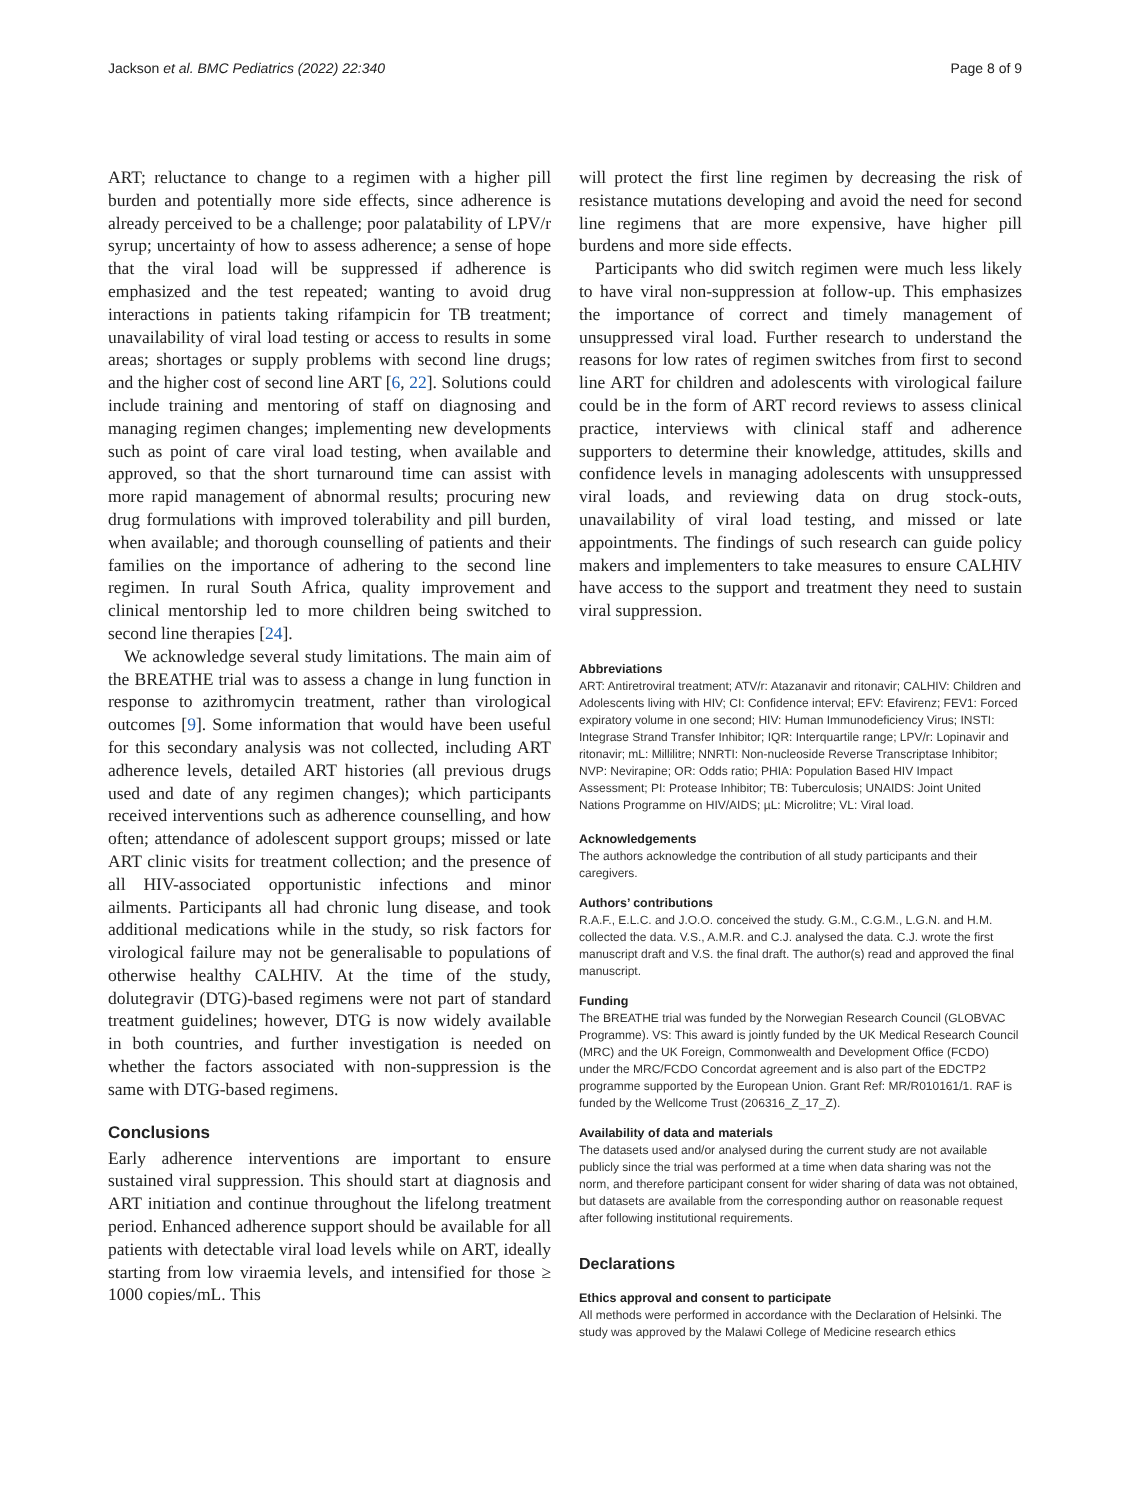Jackson et al. BMC Pediatrics (2022) 22:340 Page 8 of 9
ART; reluctance to change to a regimen with a higher pill burden and potentially more side effects, since adherence is already perceived to be a challenge; poor palatability of LPV/r syrup; uncertainty of how to assess adherence; a sense of hope that the viral load will be suppressed if adherence is emphasized and the test repeated; wanting to avoid drug interactions in patients taking rifampicin for TB treatment; unavailability of viral load testing or access to results in some areas; shortages or supply problems with second line drugs; and the higher cost of second line ART [6, 22]. Solutions could include training and mentoring of staff on diagnosing and managing regimen changes; implementing new developments such as point of care viral load testing, when available and approved, so that the short turnaround time can assist with more rapid management of abnormal results; procuring new drug formulations with improved tolerability and pill burden, when available; and thorough counselling of patients and their families on the importance of adhering to the second line regimen. In rural South Africa, quality improvement and clinical mentorship led to more children being switched to second line therapies [24].
We acknowledge several study limitations. The main aim of the BREATHE trial was to assess a change in lung function in response to azithromycin treatment, rather than virological outcomes [9]. Some information that would have been useful for this secondary analysis was not collected, including ART adherence levels, detailed ART histories (all previous drugs used and date of any regimen changes); which participants received interventions such as adherence counselling, and how often; attendance of adolescent support groups; missed or late ART clinic visits for treatment collection; and the presence of all HIV-associated opportunistic infections and minor ailments. Participants all had chronic lung disease, and took additional medications while in the study, so risk factors for virological failure may not be generalisable to populations of otherwise healthy CALHIV. At the time of the study, dolutegravir (DTG)-based regimens were not part of standard treatment guidelines; however, DTG is now widely available in both countries, and further investigation is needed on whether the factors associated with non-suppression is the same with DTG-based regimens.
Conclusions
Early adherence interventions are important to ensure sustained viral suppression. This should start at diagnosis and ART initiation and continue throughout the lifelong treatment period. Enhanced adherence support should be available for all patients with detectable viral load levels while on ART, ideally starting from low viraemia levels, and intensified for those ≥ 1000 copies/mL. This
will protect the first line regimen by decreasing the risk of resistance mutations developing and avoid the need for second line regimens that are more expensive, have higher pill burdens and more side effects.
Participants who did switch regimen were much less likely to have viral non-suppression at follow-up. This emphasizes the importance of correct and timely management of unsuppressed viral load. Further research to understand the reasons for low rates of regimen switches from first to second line ART for children and adolescents with virological failure could be in the form of ART record reviews to assess clinical practice, interviews with clinical staff and adherence supporters to determine their knowledge, attitudes, skills and confidence levels in managing adolescents with unsuppressed viral loads, and reviewing data on drug stock-outs, unavailability of viral load testing, and missed or late appointments. The findings of such research can guide policy makers and implementers to take measures to ensure CALHIV have access to the support and treatment they need to sustain viral suppression.
Abbreviations
ART: Antiretroviral treatment; ATV/r: Atazanavir and ritonavir; CALHIV: Children and Adolescents living with HIV; CI: Confidence interval; EFV: Efavirenz; FEV1: Forced expiratory volume in one second; HIV: Human Immunodeficiency Virus; INSTI: Integrase Strand Transfer Inhibitor; IQR: Interquartile range; LPV/r: Lopinavir and ritonavir; mL: Millilitre; NNRTI: Non-nucleoside Reverse Transcriptase Inhibitor; NVP: Nevirapine; OR: Odds ratio; PHIA: Population Based HIV Impact Assessment; PI: Protease Inhibitor; TB: Tuberculosis; UNAIDS: Joint United Nations Programme on HIV/AIDS; µL: Microlitre; VL: Viral load.
Acknowledgements
The authors acknowledge the contribution of all study participants and their caregivers.
Authors’ contributions
R.A.F., E.L.C. and J.O.O. conceived the study. G.M., C.G.M., L.G.N. and H.M. collected the data. V.S., A.M.R. and C.J. analysed the data. C.J. wrote the first manuscript draft and V.S. the final draft. The author(s) read and approved the final manuscript.
Funding
The BREATHE trial was funded by the Norwegian Research Council (GLOBVAC Programme). VS: This award is jointly funded by the UK Medical Research Council (MRC) and the UK Foreign, Commonwealth and Development Office (FCDO) under the MRC/FCDO Concordat agreement and is also part of the EDCTP2 programme supported by the European Union. Grant Ref: MR/R010161/1. RAF is funded by the Wellcome Trust (206316_Z_17_Z).
Availability of data and materials
The datasets used and/or analysed during the current study are not available publicly since the trial was performed at a time when data sharing was not the norm, and therefore participant consent for wider sharing of data was not obtained, but datasets are available from the corresponding author on reasonable request after following institutional requirements.
Declarations
Ethics approval and consent to participate
All methods were performed in accordance with the Declaration of Helsinki. The study was approved by the Malawi College of Medicine research ethics